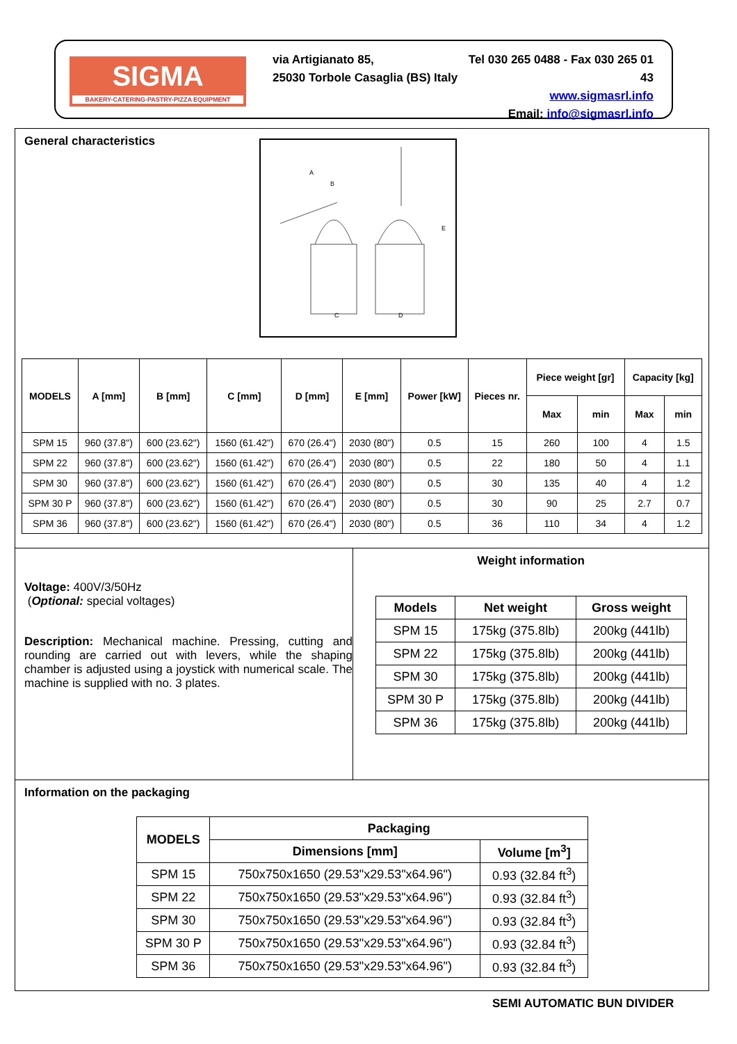SIGMA
BAKERY-CATERING-PASTRY-PIZZA EQUIPMENT
via Artigianato 85,
25030 Torbole Casaglia (BS) Italy
Tel 030 265 0488 - Fax 030 265 01 43
www.sigmasrl.info
Email: info@sigmasrl.info
General characteristics
A
B
E
C
D
| MODELS | A [mm] | B [mm] | C [mm] | D [mm] | E [mm] | Power [kW] | Pieces nr. | Piece weight [gr] | | Capacity [kg] | |
| --- | --- | --- | --- | --- | --- | --- | --- | --- | --- | --- | --- |
| | | | | | | | | Max | min | Max | min |
| SPM 15 | 960 (37.8") | 600 (23.62") | 1560 (61.42") | 670 (26.4") | 2030 (80") | 0.5 | 15 | 260 | 100 | 4 | 1.5 |
| SPM 22 | 960 (37.8") | 600 (23.62") | 1560 (61.42") | 670 (26.4") | 2030 (80") | 0.5 | 22 | 180 | 50 | 4 | 1.1 |
| SPM 30 | 960 (37.8") | 600 (23.62") | 1560 (61.42") | 670 (26.4") | 2030 (80") | 0.5 | 30 | 135 | 40 | 4 | 1.2 |
| SPM 30 P | 960 (37.8") | 600 (23.62") | 1560 (61.42") | 670 (26.4") | 2030 (80") | 0.5 | 30 | 90 | 25 | 2.7 | 0.7 |
| SPM 36 | 960 (37.8") | 600 (23.62") | 1560 (61.42") | 670 (26.4") | 2030 (80") | 0.5 | 36 | 110 | 34 | 4 | 1.2 |
Voltage: 400V/3/50Hz
(Optional: special voltages)
Description: Mechanical machine. Pressing, cutting and rounding are carried out with levers, while the shaping chamber is adjusted using a joystick with numerical scale. The machine is supplied with no. 3 plates.
Weight information
| Models | Net weight | Gross weight |
| --- | --- | --- |
| SPM 15 | 175kg (375.8lb) | 200kg (441lb) |
| SPM 22 | 175kg (375.8lb) | 200kg (441lb) |
| SPM 30 | 175kg (375.8lb) | 200kg (441lb) |
| SPM 30 P | 175kg (375.8lb) | 200kg (441lb) |
| SPM 36 | 175kg (375.8lb) | 200kg (441lb) |
Information on the packaging
| MODELS | Packaging | |
| --- | --- | --- |
| | Dimensions [mm] | Volume [m<sup>3</sup>] |
| SPM 15 | 750x750x1650 (29.53"x29.53"x64.96") | 0.93 (32.84 ft<sup>3</sup>) |
| SPM 22 | 750x750x1650 (29.53"x29.53"x64.96") | 0.93 (32.84 ft<sup>3</sup>) |
| SPM 30 | 750x750x1650 (29.53"x29.53"x64.96") | 0.93 (32.84 ft<sup>3</sup>) |
| SPM 30 P | 750x750x1650 (29.53"x29.53"x64.96") | 0.93 (32.84 ft<sup>3</sup>) |
| SPM 36 | 750x750x1650 (29.53"x29.53"x64.96") | 0.93 (32.84 ft<sup>3</sup>) |
SEMI AUTOMATIC BUN DIVIDER